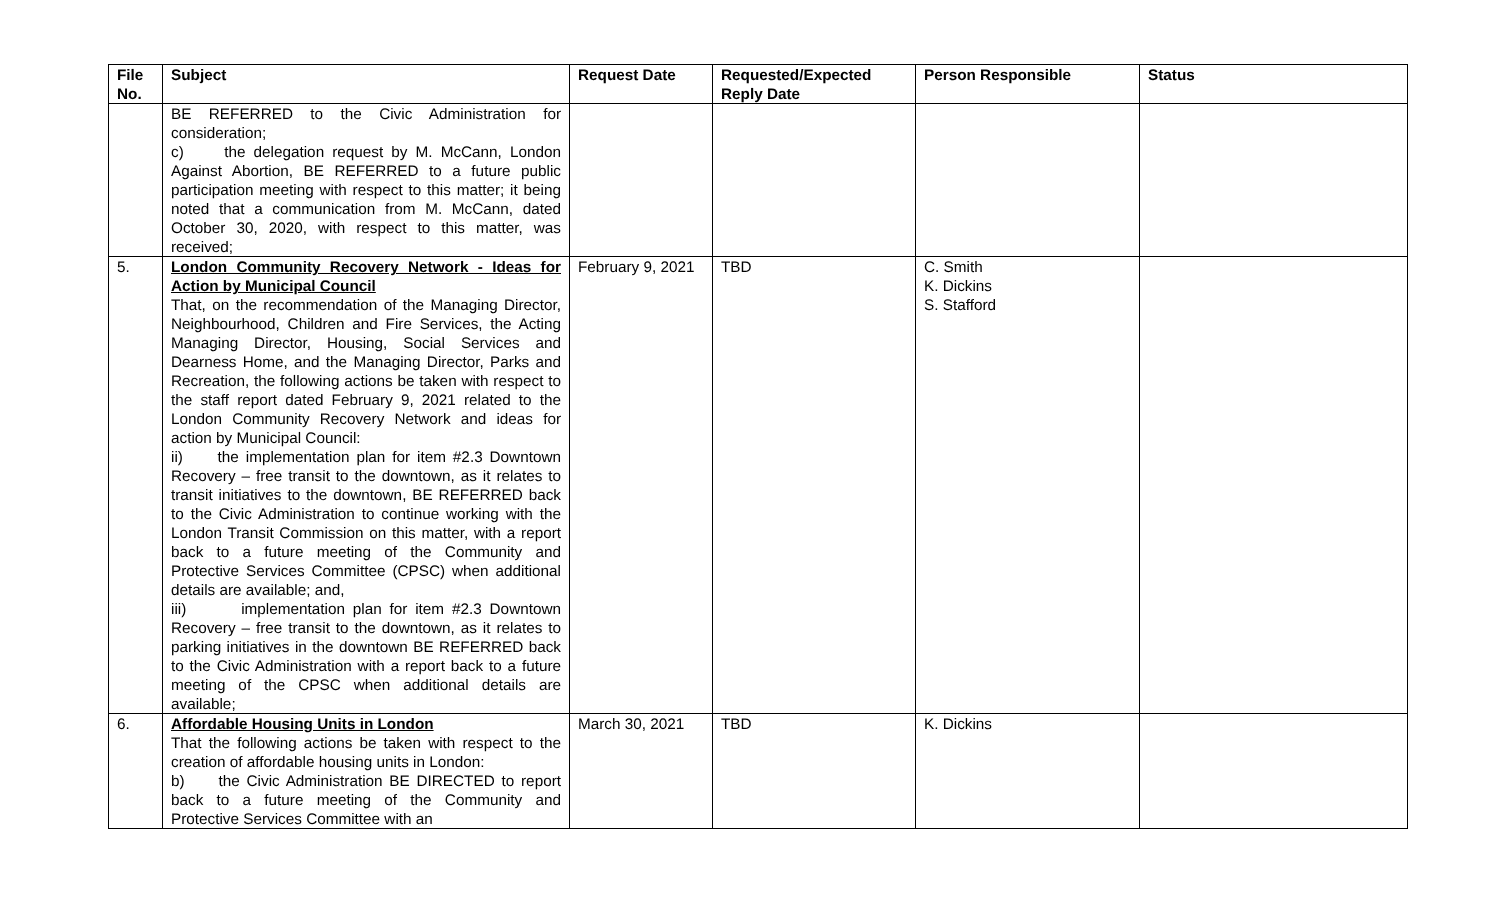| File No. | Subject | Request Date | Requested/Expected Reply Date | Person Responsible | Status |
| --- | --- | --- | --- | --- | --- |
| | BE REFERRED to the Civic Administration for consideration; c) the delegation request by M. McCann, London Against Abortion, BE REFERRED to a future public participation meeting with respect to this matter; it being noted that a communication from M. McCann, dated October 30, 2020, with respect to this matter, was received; | | | | |
| 5. | London Community Recovery Network - Ideas for Action by Municipal Council That, on the recommendation of the Managing Director, Neighbourhood, Children and Fire Services, the Acting Managing Director, Housing, Social Services and Dearness Home, and the Managing Director, Parks and Recreation, the following actions be taken with respect to the staff report dated February 9, 2021 related to the London Community Recovery Network and ideas for action by Municipal Council: ii) the implementation plan for item #2.3 Downtown Recovery – free transit to the downtown, as it relates to transit initiatives to the downtown, BE REFERRED back to the Civic Administration to continue working with the London Transit Commission on this matter, with a report back to a future meeting of the Community and Protective Services Committee (CPSC) when additional details are available; and, iii) implementation plan for item #2.3 Downtown Recovery – free transit to the downtown, as it relates to parking initiatives in the downtown BE REFERRED back to the Civic Administration with a report back to a future meeting of the CPSC when additional details are available; | February 9, 2021 | TBD | C. Smith K. Dickins S. Stafford | |
| 6. | Affordable Housing Units in London That the following actions be taken with respect to the creation of affordable housing units in London: b) the Civic Administration BE DIRECTED to report back to a future meeting of the Community and Protective Services Committee with an | March 30, 2021 | TBD | K. Dickins | |